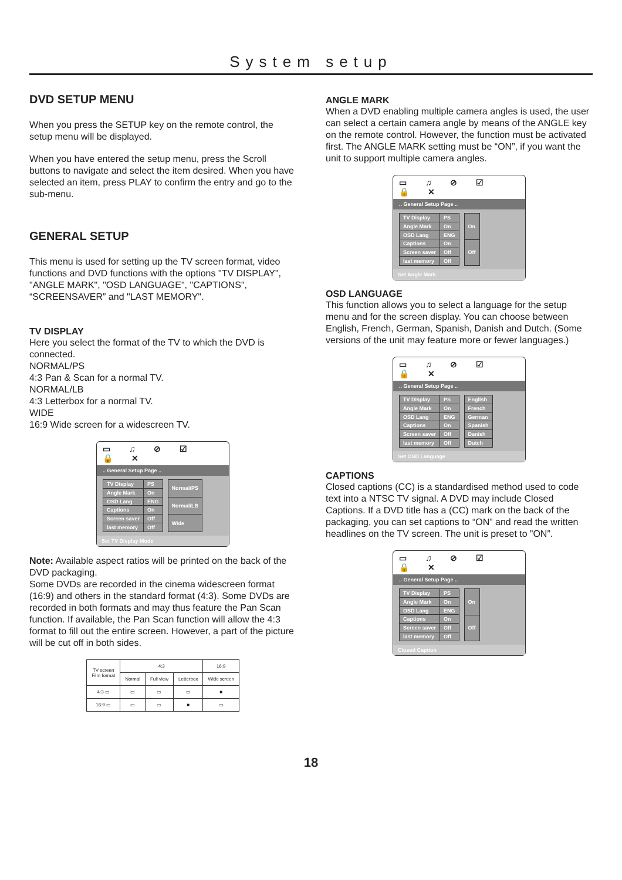System setup
DVD SETUP MENU
When you press the SETUP key on the remote control, the setup menu will be displayed.
When you have entered the setup menu, press the Scroll buttons to navigate and select the item desired. When you have selected an item, press PLAY to confirm the entry and go to the sub-menu.
GENERAL SETUP
This menu is used for setting up the TV screen format, video functions and DVD functions with the options "TV DISPLAY", "ANGLE MARK", "OSD LANGUAGE", "CAPTIONS", “SCREENSAVER” and "LAST MEMORY".
TV DISPLAY
Here you select the format of the TV to which the DVD is connected.
NORMAL/PS
4:3 Pan & Scan for a normal TV.
NORMAL/LB
4:3 Letterbox for a normal TV.
WIDE
16:9 Wide screen for a widescreen TV.
▭ ♫ ⊘ ☑ 🔒 ✕
.. General Setup Page ..
| TV Display | PS |
| Angle Mark | On |
| OSD Lang | ENG |
| Captions | On |
| Screen saver | Off |
| last memory | Off |
| Normal/PS |
| Normal/LB |
| Wide |
Set TV Display Mode
Note: Available aspect ratios will be printed on the back of the DVD packaging.
Some DVDs are recorded in the cinema widescreen format (16:9) and others in the standard format (4:3). Some DVDs are recorded in both formats and may thus feature the Pan Scan function. If available, the Pan Scan function will allow the 4:3 format to fill out the entire screen. However, a part of the picture will be cut off in both sides.
| TV screen Film format | 4:3 | | | 16:9 |
| --- | --- | --- | --- | --- |
| | Normal | Full view | Letterbox | Wide screen |
| 4:3 ▭ | ▭ | ▭ | ▭ | ■ |
| 16:9 ▭ | ▭ | ▭ | ■ | ▭ |
ANGLE MARK
When a DVD enabling multiple camera angles is used, the user can select a certain camera angle by means of the ANGLE key on the remote control. However, the function must be activated first. The ANGLE MARK setting must be “ON”, if you want the unit to support multiple camera angles.
▭ ♫ ⊘ ☑ 🔒 ✕
.. General Setup Page ..
| TV Display | PS |
| Angle Mark | On |
| OSD Lang | ENG |
| Captions | On |
| Screen saver | Off |
| last memory | Off |
| On |
| Off |
Set Angle Mark
OSD LANGUAGE
This function allows you to select a language for the setup menu and for the screen display. You can choose between English, French, German, Spanish, Danish and Dutch. (Some versions of the unit may feature more or fewer languages.)
▭ ♫ ⊘ ☑ 🔒 ✕
.. General Setup Page ..
| TV Display | PS |
| Angle Mark | On |
| OSD Lang | ENG |
| Captions | On |
| Screen saver | Off |
| last memory | Off |
| English |
| French |
| German |
| Spanish |
| Danish |
| Dutch |
Set OSD Language
CAPTIONS
Closed captions (CC) is a standardised method used to code text into a NTSC TV signal. A DVD may include Closed Captions. If a DVD title has a (CC) mark on the back of the packaging, you can set captions to “ON” and read the written headlines on the TV screen. The unit is preset to ”ON”.
▭ ♫ ⊘ ☑ 🔒 ✕
.. General Setup Page ..
| TV Display | PS |
| Angle Mark | On |
| OSD Lang | ENG |
| Captions | On |
| Screen saver | Off |
| last memory | Off |
| On |
| Off |
Closed Caption
18